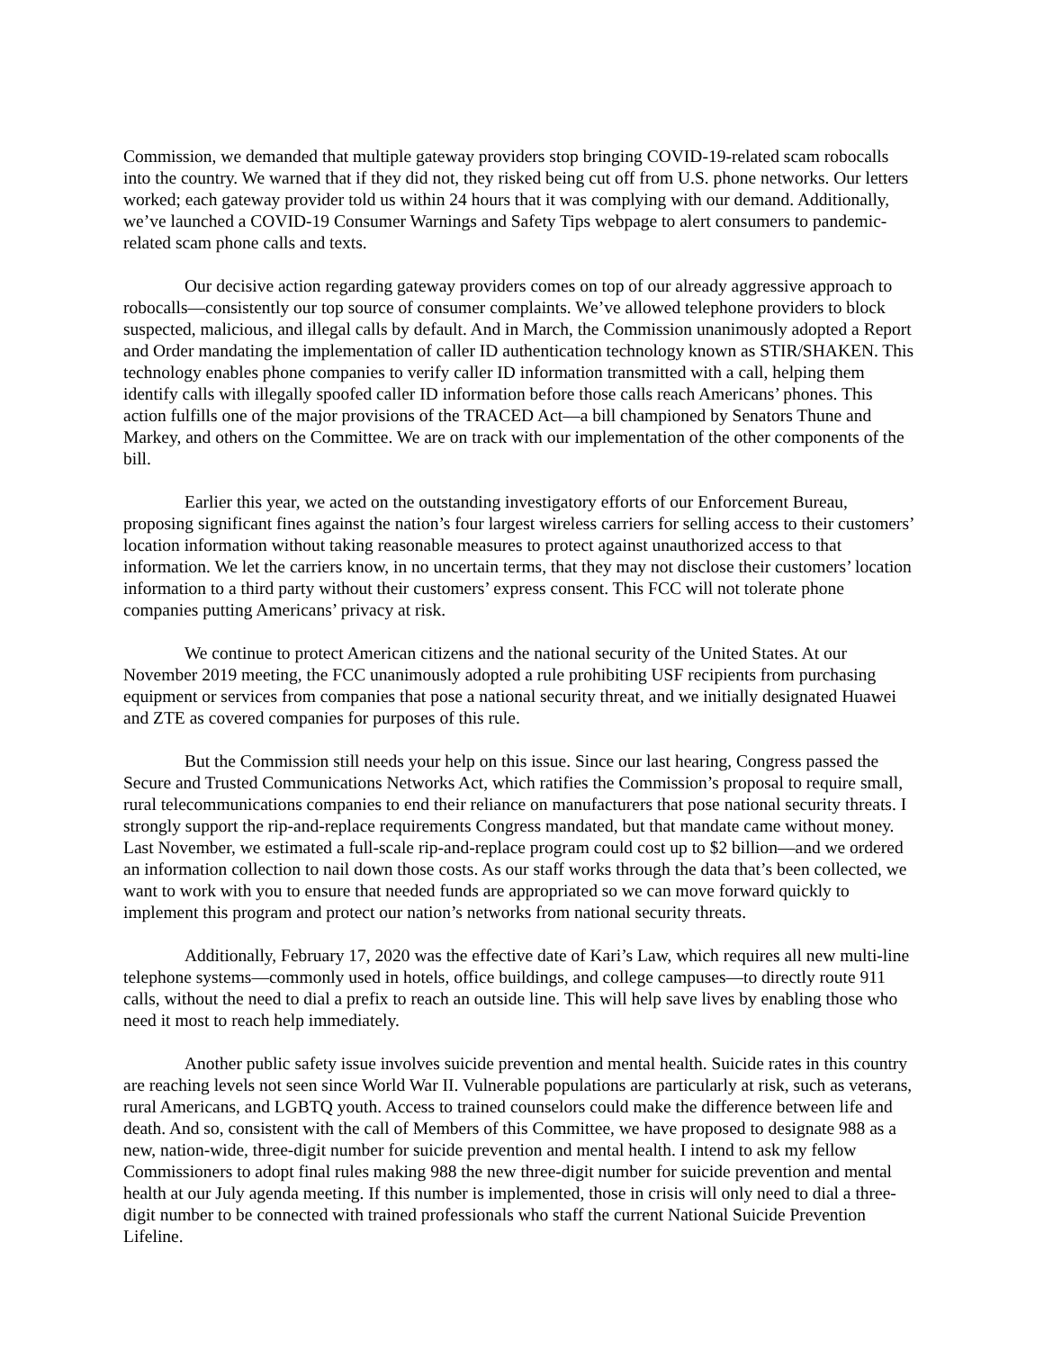Commission, we demanded that multiple gateway providers stop bringing COVID-19-related scam robocalls into the country. We warned that if they did not, they risked being cut off from U.S. phone networks. Our letters worked; each gateway provider told us within 24 hours that it was complying with our demand. Additionally, we’ve launched a COVID-19 Consumer Warnings and Safety Tips webpage to alert consumers to pandemic-related scam phone calls and texts.
Our decisive action regarding gateway providers comes on top of our already aggressive approach to robocalls—consistently our top source of consumer complaints. We’ve allowed telephone providers to block suspected, malicious, and illegal calls by default. And in March, the Commission unanimously adopted a Report and Order mandating the implementation of caller ID authentication technology known as STIR/SHAKEN. This technology enables phone companies to verify caller ID information transmitted with a call, helping them identify calls with illegally spoofed caller ID information before those calls reach Americans’ phones. This action fulfills one of the major provisions of the TRACED Act—a bill championed by Senators Thune and Markey, and others on the Committee. We are on track with our implementation of the other components of the bill.
Earlier this year, we acted on the outstanding investigatory efforts of our Enforcement Bureau, proposing significant fines against the nation’s four largest wireless carriers for selling access to their customers’ location information without taking reasonable measures to protect against unauthorized access to that information. We let the carriers know, in no uncertain terms, that they may not disclose their customers’ location information to a third party without their customers’ express consent. This FCC will not tolerate phone companies putting Americans’ privacy at risk.
We continue to protect American citizens and the national security of the United States. At our November 2019 meeting, the FCC unanimously adopted a rule prohibiting USF recipients from purchasing equipment or services from companies that pose a national security threat, and we initially designated Huawei and ZTE as covered companies for purposes of this rule.
But the Commission still needs your help on this issue. Since our last hearing, Congress passed the Secure and Trusted Communications Networks Act, which ratifies the Commission’s proposal to require small, rural telecommunications companies to end their reliance on manufacturers that pose national security threats. I strongly support the rip-and-replace requirements Congress mandated, but that mandate came without money. Last November, we estimated a full-scale rip-and-replace program could cost up to $2 billion—and we ordered an information collection to nail down those costs. As our staff works through the data that’s been collected, we want to work with you to ensure that needed funds are appropriated so we can move forward quickly to implement this program and protect our nation’s networks from national security threats.
Additionally, February 17, 2020 was the effective date of Kari’s Law, which requires all new multi-line telephone systems—commonly used in hotels, office buildings, and college campuses—to directly route 911 calls, without the need to dial a prefix to reach an outside line. This will help save lives by enabling those who need it most to reach help immediately.
Another public safety issue involves suicide prevention and mental health. Suicide rates in this country are reaching levels not seen since World War II. Vulnerable populations are particularly at risk, such as veterans, rural Americans, and LGBTQ youth. Access to trained counselors could make the difference between life and death. And so, consistent with the call of Members of this Committee, we have proposed to designate 988 as a new, nation-wide, three-digit number for suicide prevention and mental health. I intend to ask my fellow Commissioners to adopt final rules making 988 the new three-digit number for suicide prevention and mental health at our July agenda meeting. If this number is implemented, those in crisis will only need to dial a three-digit number to be connected with trained professionals who staff the current National Suicide Prevention Lifeline.